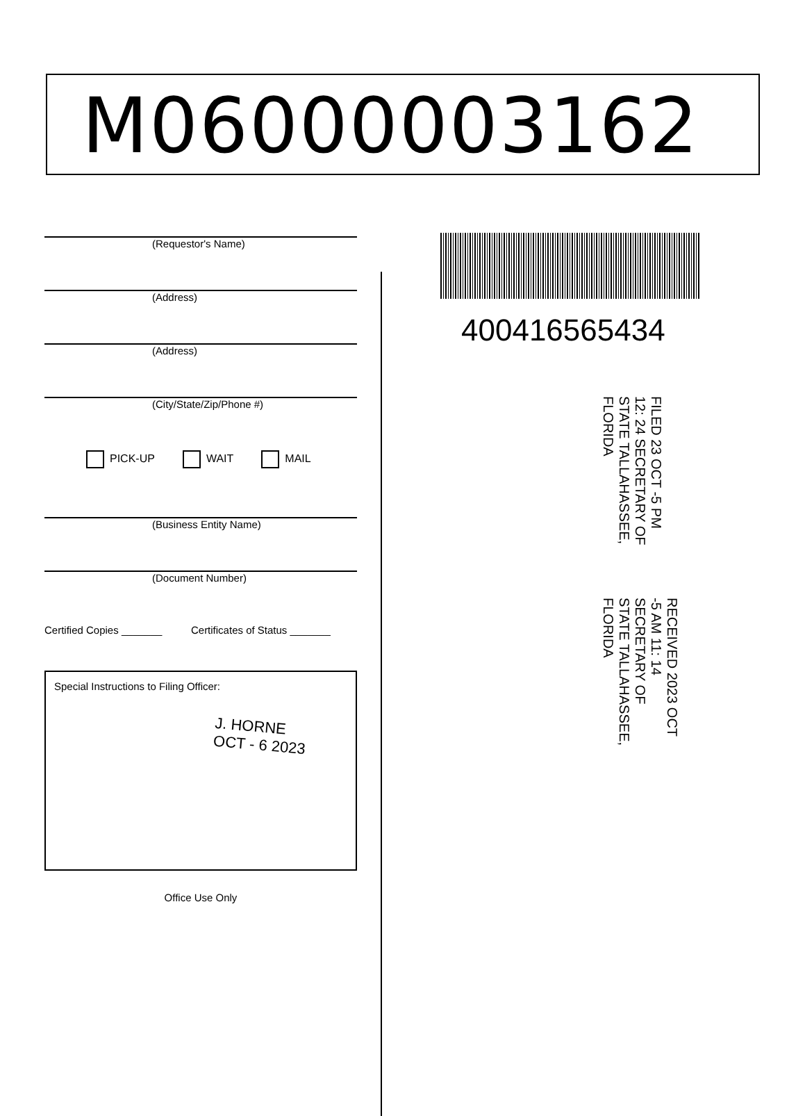M06000003162
(Requestor's Name)
(Address)
(Address)
(City/State/Zip/Phone #)
PICK-UP WAIT MAIL
(Business Entity Name)
(Document Number)
Certified Copies _______ Certificates of Status _______
Special Instructions to Filing Officer:
J. HORNE
OCT - 6 2023
Office Use Only
400416565434
FILED 23 OCT -5 PM 12: 24 SECRETARY OF STATE TALLAHASSEE, FLORIDA
RECEIVED 2023 OCT -5 AM 11: 14 SECRETARY OF STATE TALLAHASSEE, FLORIDA